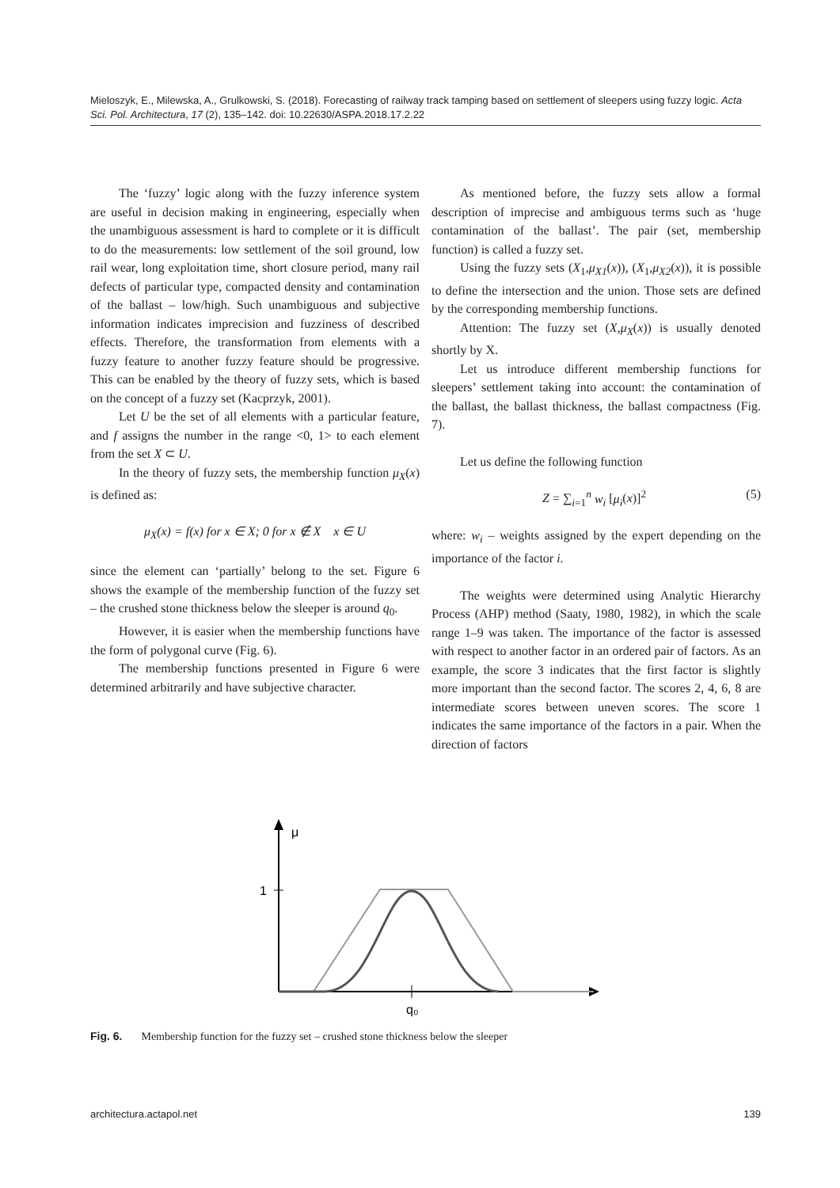Mieloszyk, E., Milewska, A., Grulkowski, S. (2018). Forecasting of railway track tamping based on settlement of sleepers using fuzzy logic. Acta Sci. Pol. Architectura, 17 (2), 135–142. doi: 10.22630/ASPA.2018.17.2.22
The ‘fuzzy’ logic along with the fuzzy inference system are useful in decision making in engineering, especially when the unambiguous assessment is hard to complete or it is difficult to do the measurements: low settlement of the soil ground, low rail wear, long exploitation time, short closure period, many rail defects of particular type, compacted density and contamination of the ballast – low/high. Such unambiguous and subjective information indicates imprecision and fuzziness of described effects. Therefore, the transformation from elements with a fuzzy feature to another fuzzy feature should be progressive. This can be enabled by the theory of fuzzy sets, which is based on the concept of a fuzzy set (Kacprzyk, 2001).
Let U be the set of all elements with a particular feature, and f assigns the number in the range <0, 1> to each element from the set X ⊂ U.
In the theory of fuzzy sets, the membership function μ<sub>X</sub>(x) is defined as:
μ<sub>X</sub>(x) = f(x) for x ∈ X; 0 for x ∉ X x ∈ U
since the element can ‘partially’ belong to the set. Figure 6 shows the example of the membership function of the fuzzy set – the crushed stone thickness below the sleeper is around q<sub>0</sub>.
However, it is easier when the membership functions have the form of polygonal curve (Fig. 6).
The membership functions presented in Figure 6 were determined arbitrarily and have subjective character.
As mentioned before, the fuzzy sets allow a formal description of imprecise and ambiguous terms such as ‘huge contamination of the ballast’. The pair (set, membership function) is called a fuzzy set.
Using the fuzzy sets (X<sub>1</sub>,μ<sub>X1</sub>(x)), (X<sub>1</sub>,μ<sub>X2</sub>(x)), it is possible to define the intersection and the union. Those sets are defined by the corresponding membership functions.
Attention: The fuzzy set (X,μ<sub>X</sub>(x)) is usually denoted shortly by X.
Let us introduce different membership functions for sleepers’ settlement taking into account: the contamination of the ballast, the ballast thickness, the ballast compactness (Fig. 7).
Let us define the following function
Z = ∑<sub>i=1</sub><sup>n</sup> w<sub>i</sub> [μ<sub>i</sub>(x)]<sup>2</sup> (5)
where: w<sub>i</sub> – weights assigned by the expert depending on the importance of the factor i.
The weights were determined using Analytic Hierarchy Process (AHP) method (Saaty, 1980, 1982), in which the scale range 1–9 was taken. The importance of the factor is assessed with respect to another factor in an ordered pair of factors. As an example, the score 3 indicates that the first factor is slightly more important than the second factor. The scores 2, 4, 6, 8 are intermediate scores between uneven scores. The score 1 indicates the same importance of the factors in a pair. When the direction of factors
μ
1
q₀
Fig. 6. Membership function for the fuzzy set – crushed stone thickness below the sleeper
architectura.actapol.net 139